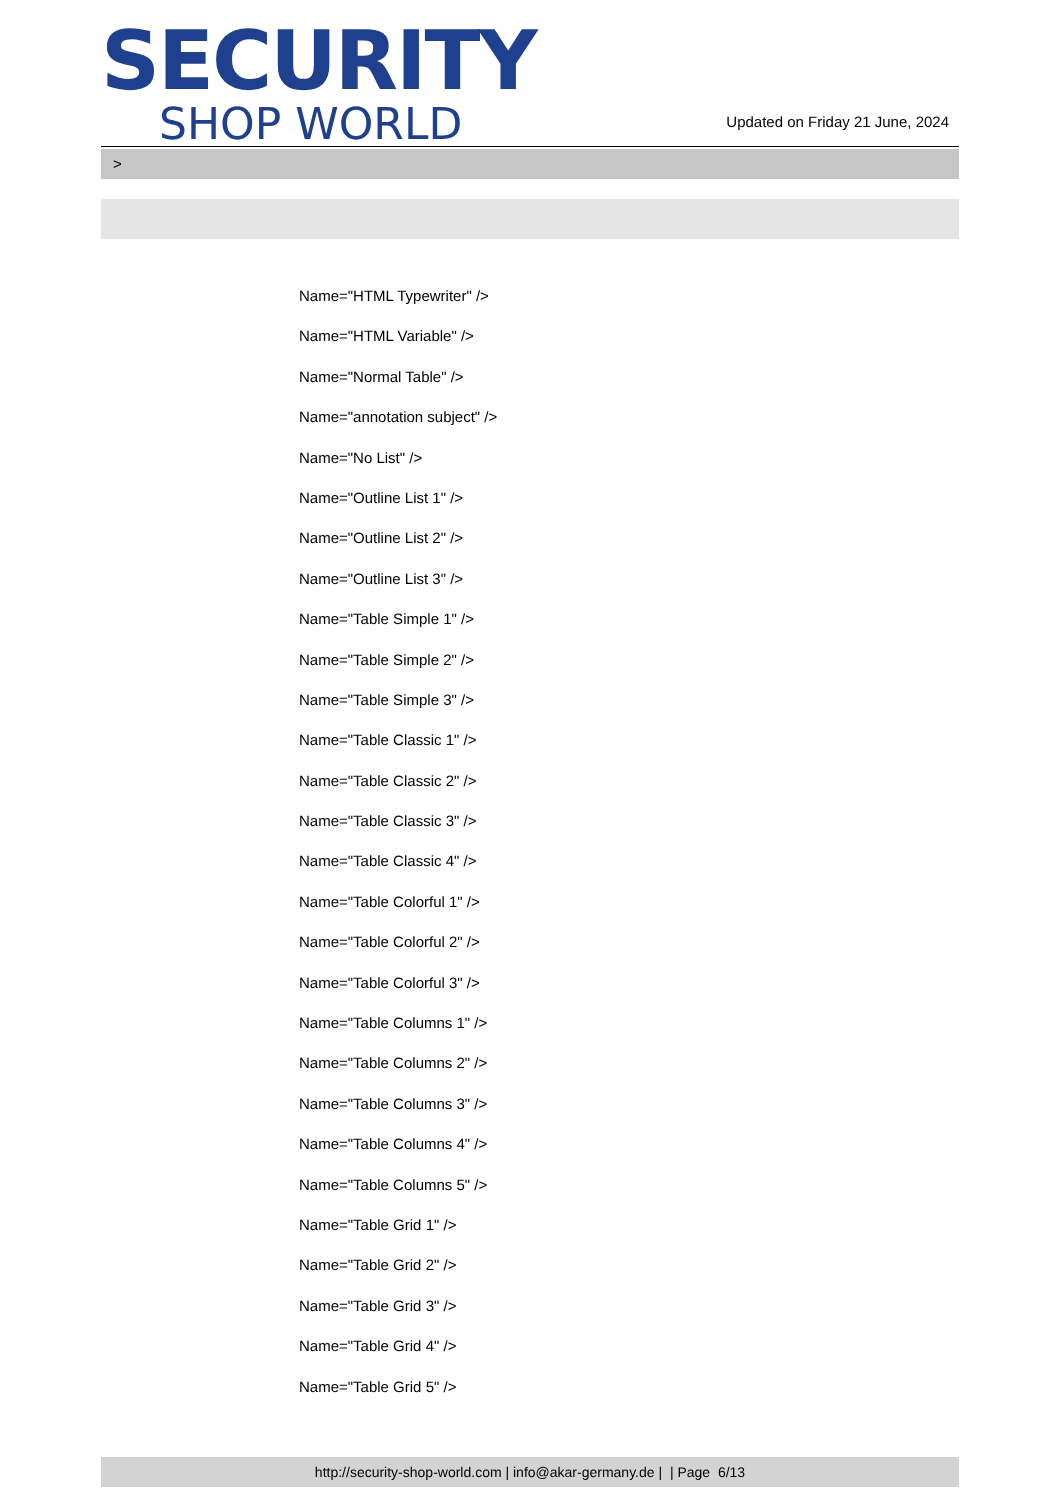SECURITY
SHOP WORLD
Updated on Friday 21 June, 2024
>
Name="HTML Typewriter" />
Name="HTML Variable" />
Name="Normal Table" />
Name="annotation subject" />
Name="No List" />
Name="Outline List 1" />
Name="Outline List 2" />
Name="Outline List 3" />
Name="Table Simple 1" />
Name="Table Simple 2" />
Name="Table Simple 3" />
Name="Table Classic 1" />
Name="Table Classic 2" />
Name="Table Classic 3" />
Name="Table Classic 4" />
Name="Table Colorful 1" />
Name="Table Colorful 2" />
Name="Table Colorful 3" />
Name="Table Columns 1" />
Name="Table Columns 2" />
Name="Table Columns 3" />
Name="Table Columns 4" />
Name="Table Columns 5" />
Name="Table Grid 1" />
Name="Table Grid 2" />
Name="Table Grid 3" />
Name="Table Grid 4" />
Name="Table Grid 5" />
http://security-shop-world.com | info@akar-germany.de | | Page 6/13